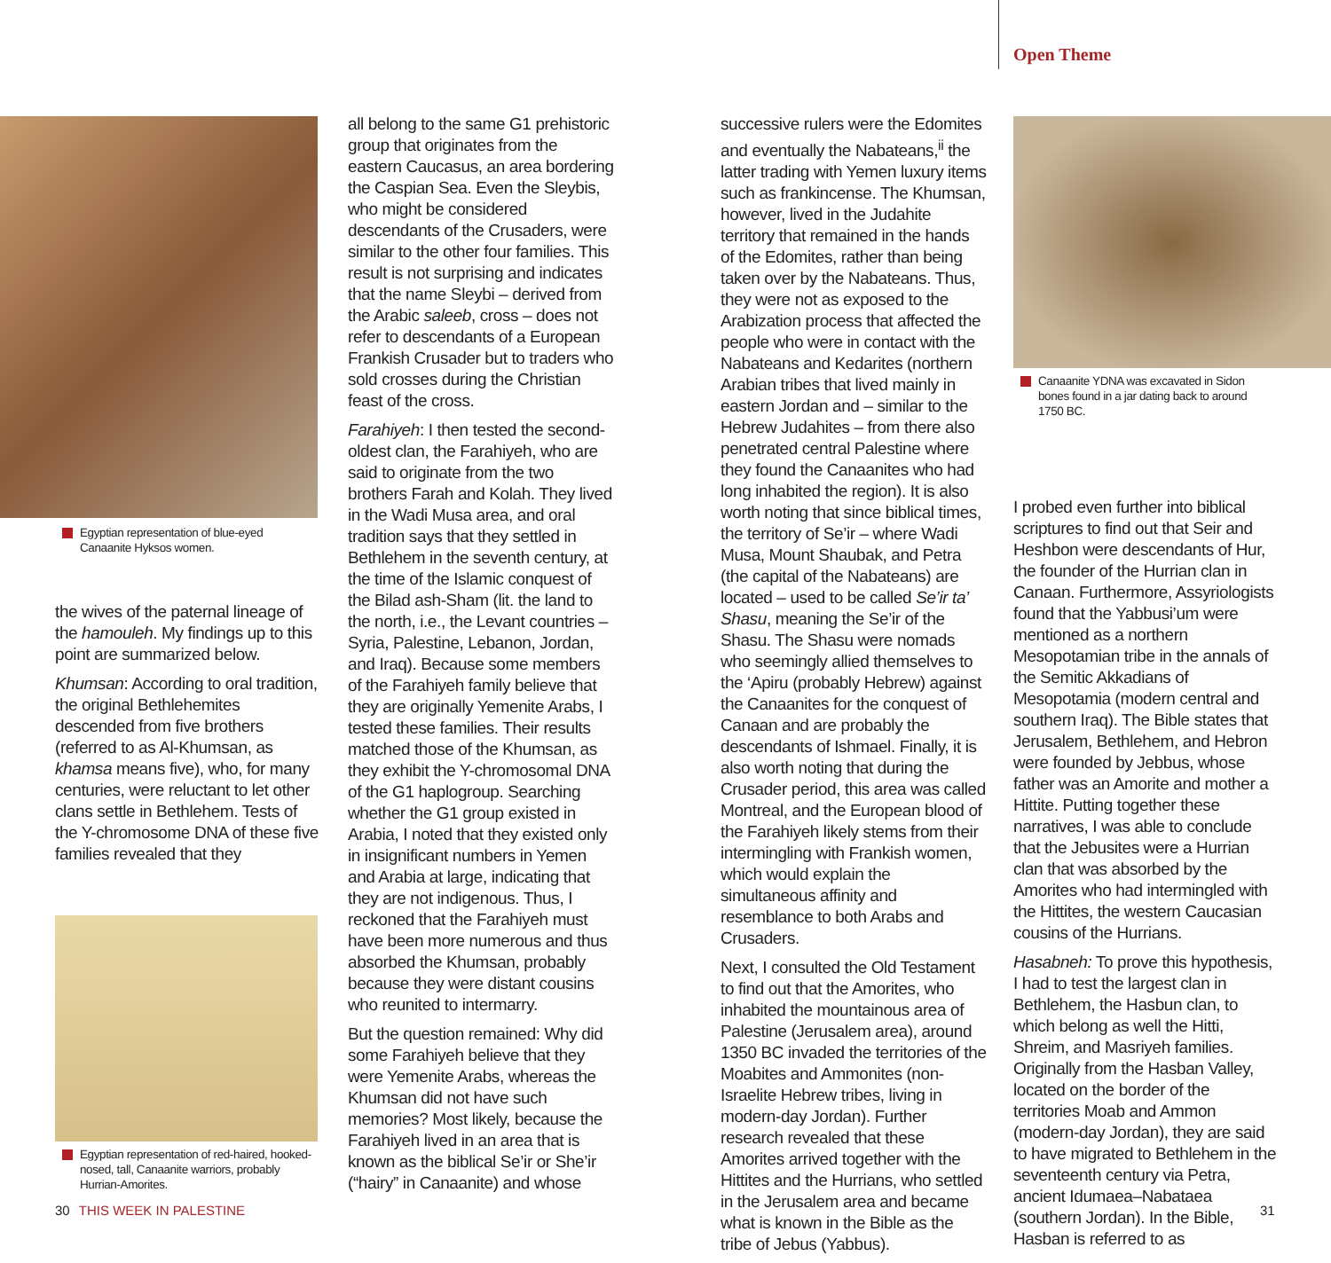Open Theme
Egyptian representation of blue-eyed Canaanite Hyksos women.
the wives of the paternal lineage of the hamouleh. My findings up to this point are summarized below.
Khumsan: According to oral tradition, the original Bethlehemites descended from five brothers (referred to as Al-Khumsan, as khamsa means five), who, for many centuries, were reluctant to let other clans settle in Bethlehem. Tests of the Y-chromosome DNA of these five families revealed that they
Egyptian representation of red-haired, hooked-nosed, tall, Canaanite warriors, probably Hurrian-Amorites.
all belong to the same G1 prehistoric group that originates from the eastern Caucasus, an area bordering the Caspian Sea. Even the Sleybis, who might be considered descendants of the Crusaders, were similar to the other four families. This result is not surprising and indicates that the name Sleybi – derived from the Arabic saleeb, cross – does not refer to descendants of a European Frankish Crusader but to traders who sold crosses during the Christian feast of the cross.
Farahiyeh: I then tested the second-oldest clan, the Farahiyeh, who are said to originate from the two brothers Farah and Kolah. They lived in the Wadi Musa area, and oral tradition says that they settled in Bethlehem in the seventh century, at the time of the Islamic conquest of the Bilad ash-Sham (lit. the land to the north, i.e., the Levant countries – Syria, Palestine, Lebanon, Jordan, and Iraq). Because some members of the Farahiyeh family believe that they are originally Yemenite Arabs, I tested these families. Their results matched those of the Khumsan, as they exhibit the Y-chromosomal DNA of the G1 haplogroup. Searching whether the G1 group existed in Arabia, I noted that they existed only in insignificant numbers in Yemen and Arabia at large, indicating that they are not indigenous. Thus, I reckoned that the Farahiyeh must have been more numerous and thus absorbed the Khumsan, probably because they were distant cousins who reunited to intermarry.
But the question remained: Why did some Farahiyeh believe that they were Yemenite Arabs, whereas the Khumsan did not have such memories? Most likely, because the Farahiyeh lived in an area that is known as the biblical Se’ir or She’ir (“hairy” in Canaanite) and whose
successive rulers were the Edomites and eventually the Nabateans,<sup>ii</sup> the latter trading with Yemen luxury items such as frankincense. The Khumsan, however, lived in the Judahite territory that remained in the hands of the Edomites, rather than being taken over by the Nabateans. Thus, they were not as exposed to the Arabization process that affected the people who were in contact with the Nabateans and Kedarites (northern Arabian tribes that lived mainly in eastern Jordan and – similar to the Hebrew Judahites – from there also penetrated central Palestine where they found the Canaanites who had long inhabited the region). It is also worth noting that since biblical times, the territory of Se’ir – where Wadi Musa, Mount Shaubak, and Petra (the capital of the Nabateans) are located – used to be called Se’ir ta’ Shasu, meaning the Se’ir of the Shasu. The Shasu were nomads who seemingly allied themselves to the ‘Apiru (probably Hebrew) against the Canaanites for the conquest of Canaan and are probably the descendants of Ishmael. Finally, it is also worth noting that during the Crusader period, this area was called Montreal, and the European blood of the Farahiyeh likely stems from their intermingling with Frankish women, which would explain the simultaneous affinity and resemblance to both Arabs and Crusaders.
Next, I consulted the Old Testament to find out that the Amorites, who inhabited the mountainous area of Palestine (Jerusalem area), around 1350 BC invaded the territories of the Moabites and Ammonites (non-Israelite Hebrew tribes, living in modern-day Jordan). Further research revealed that these Amorites arrived together with the Hittites and the Hurrians, who settled in the Jerusalem area and became what is known in the Bible as the tribe of Jebus (Yabbus).
Canaanite YDNA was excavated in Sidon bones found in a jar dating back to around 1750 BC.
I probed even further into biblical scriptures to find out that Seir and Heshbon were descendants of Hur, the founder of the Hurrian clan in Canaan. Furthermore, Assyriologists found that the Yabbusi’um were mentioned as a northern Mesopotamian tribe in the annals of the Semitic Akkadians of Mesopotamia (modern central and southern Iraq). The Bible states that Jerusalem, Bethlehem, and Hebron were founded by Jebbus, whose father was an Amorite and mother a Hittite. Putting together these narratives, I was able to conclude that the Jebusites were a Hurrian clan that was absorbed by the Amorites who had intermingled with the Hittites, the western Caucasian cousins of the Hurrians.
Hasabneh: To prove this hypothesis, I had to test the largest clan in Bethlehem, the Hasbun clan, to which belong as well the Hitti, Shreim, and Masriyeh families. Originally from the Hasban Valley, located on the border of the territories Moab and Ammon (modern-day Jordan), they are said to have migrated to Bethlehem in the seventeenth century via Petra, ancient Idumaea–Nabataea (southern Jordan). In the Bible, Hasban is referred to as
30 THIS WEEK IN PALESTINE 31